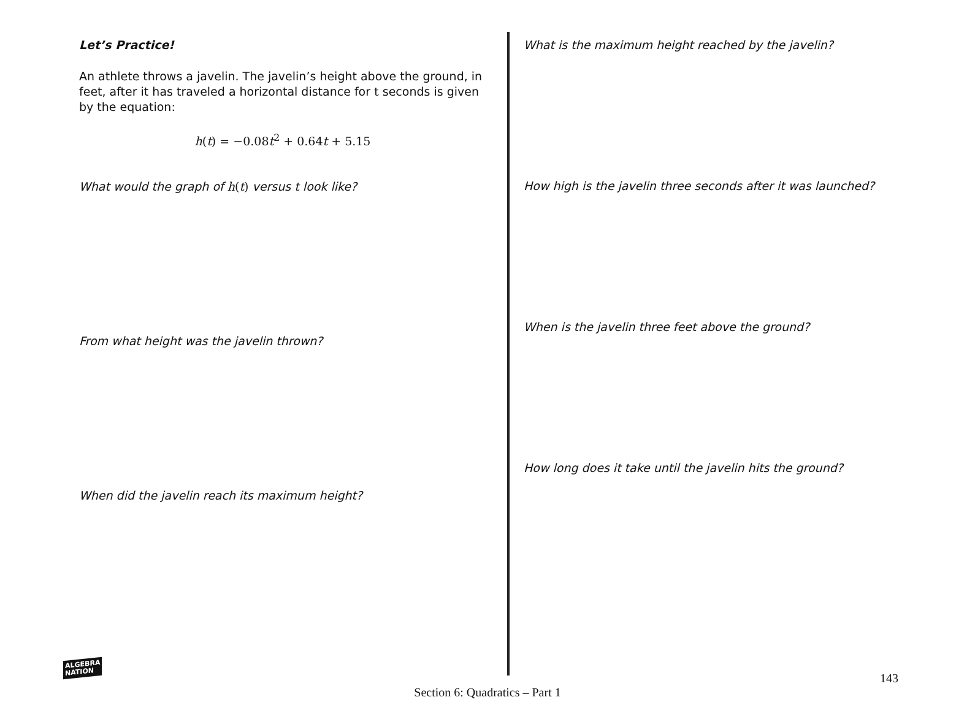Let’s Practice!
An athlete throws a javelin. The javelin’s height above the ground, in feet, after it has traveled a horizontal distance for t seconds is given by the equation:
h(t) = −0.08t<sup>2</sup> + 0.64t + 5.15
What would the graph of h(t) versus t look like?
From what height was the javelin thrown?
When did the javelin reach its maximum height?
What is the maximum height reached by the javelin?
How high is the javelin three seconds after it was launched?
When is the javelin three feet above the ground?
How long does it take until the javelin hits the ground?
ALGEBRA
NATION
143
Section 6: Quadratics – Part 1